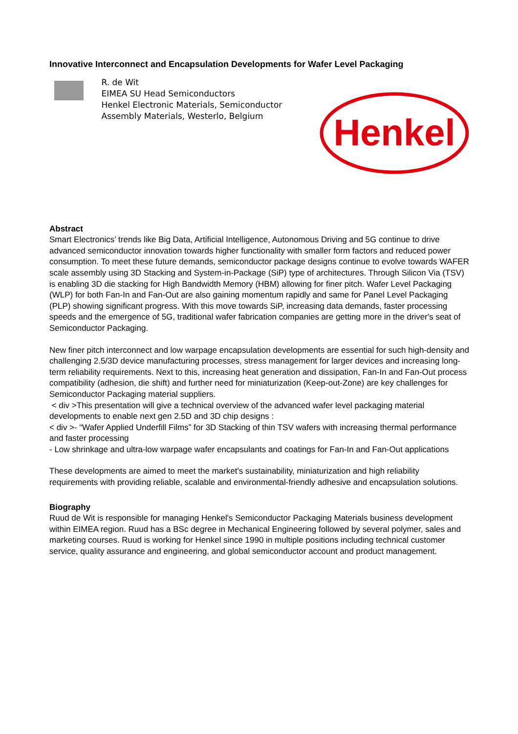Innovative Interconnect and Encapsulation Developments for Wafer Level Packaging
R. de Wit
EIMEA SU Head Semiconductors
Henkel Electronic Materials, Semiconductor Assembly Materials, Westerlo, Belgium
Henkel
Abstract
Smart Electronics’ trends like Big Data, Artificial Intelligence, Autonomous Driving and 5G continue to drive advanced semiconductor innovation towards higher functionality with smaller form factors and reduced power consumption. To meet these future demands, semiconductor package designs continue to evolve towards WAFER scale assembly using 3D Stacking and System-in-Package (SiP) type of architectures. Through Silicon Via (TSV) is enabling 3D die stacking for High Bandwidth Memory (HBM) allowing for finer pitch. Wafer Level Packaging (WLP) for both Fan-In and Fan-Out are also gaining momentum rapidly and same for Panel Level Packaging (PLP) showing significant progress. With this move towards SiP, increasing data demands, faster processing speeds and the emergence of 5G, traditional wafer fabrication companies are getting more in the driver's seat of Semiconductor Packaging.
New finer pitch interconnect and low warpage encapsulation developments are essential for such high-density and challenging 2.5/3D device manufacturing processes, stress management for larger devices and increasing long-term reliability requirements. Next to this, increasing heat generation and dissipation, Fan-In and Fan-Out process compatibility (adhesion, die shift) and further need for miniaturization (Keep-out-Zone) are key challenges for Semiconductor Packaging material suppliers.
< div >This presentation will give a technical overview of the advanced wafer level packaging material developments to enable next gen 2.5D and 3D chip designs :
< div >- “Wafer Applied Underfill Films” for 3D Stacking of thin TSV wafers with increasing thermal performance and faster processing
- Low shrinkage and ultra-low warpage wafer encapsulants and coatings for Fan-In and Fan-Out applications
These developments are aimed to meet the market's sustainability, miniaturization and high reliability requirements with providing reliable, scalable and environmental-friendly adhesive and encapsulation solutions.
Biography
Ruud de Wit is responsible for managing Henkel's Semiconductor Packaging Materials business development within EIMEA region. Ruud has a BSc degree in Mechanical Engineering followed by several polymer, sales and marketing courses. Ruud is working for Henkel since 1990 in multiple positions including technical customer service, quality assurance and engineering, and global semiconductor account and product management.